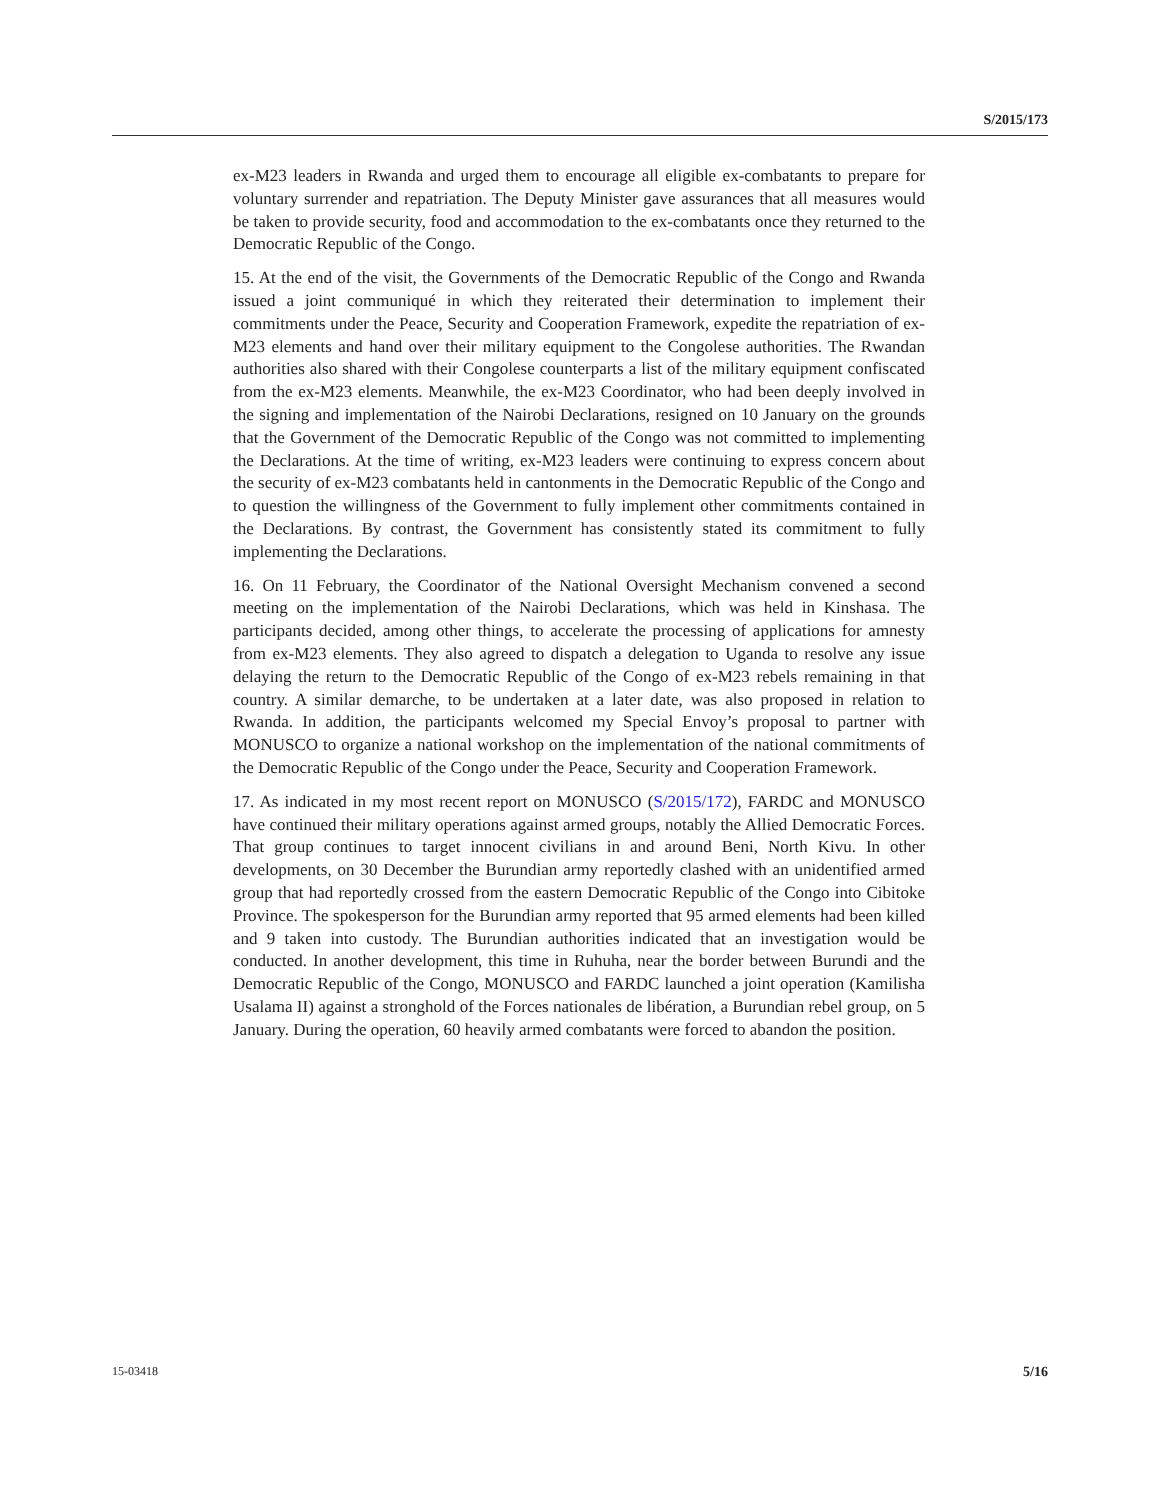S/2015/173
ex-M23 leaders in Rwanda and urged them to encourage all eligible ex-combatants to prepare for voluntary surrender and repatriation. The Deputy Minister gave assurances that all measures would be taken to provide security, food and accommodation to the ex-combatants once they returned to the Democratic Republic of the Congo.
15. At the end of the visit, the Governments of the Democratic Republic of the Congo and Rwanda issued a joint communiqué in which they reiterated their determination to implement their commitments under the Peace, Security and Cooperation Framework, expedite the repatriation of ex-M23 elements and hand over their military equipment to the Congolese authorities. The Rwandan authorities also shared with their Congolese counterparts a list of the military equipment confiscated from the ex-M23 elements. Meanwhile, the ex-M23 Coordinator, who had been deeply involved in the signing and implementation of the Nairobi Declarations, resigned on 10 January on the grounds that the Government of the Democratic Republic of the Congo was not committed to implementing the Declarations. At the time of writing, ex-M23 leaders were continuing to express concern about the security of ex-M23 combatants held in cantonments in the Democratic Republic of the Congo and to question the willingness of the Government to fully implement other commitments contained in the Declarations. By contrast, the Government has consistently stated its commitment to fully implementing the Declarations.
16. On 11 February, the Coordinator of the National Oversight Mechanism convened a second meeting on the implementation of the Nairobi Declarations, which was held in Kinshasa. The participants decided, among other things, to accelerate the processing of applications for amnesty from ex-M23 elements. They also agreed to dispatch a delegation to Uganda to resolve any issue delaying the return to the Democratic Republic of the Congo of ex-M23 rebels remaining in that country. A similar demarche, to be undertaken at a later date, was also proposed in relation to Rwanda. In addition, the participants welcomed my Special Envoy’s proposal to partner with MONUSCO to organize a national workshop on the implementation of the national commitments of the Democratic Republic of the Congo under the Peace, Security and Cooperation Framework.
17. As indicated in my most recent report on MONUSCO (S/2015/172), FARDC and MONUSCO have continued their military operations against armed groups, notably the Allied Democratic Forces. That group continues to target innocent civilians in and around Beni, North Kivu. In other developments, on 30 December the Burundian army reportedly clashed with an unidentified armed group that had reportedly crossed from the eastern Democratic Republic of the Congo into Cibitoke Province. The spokesperson for the Burundian army reported that 95 armed elements had been killed and 9 taken into custody. The Burundian authorities indicated that an investigation would be conducted. In another development, this time in Ruhuha, near the border between Burundi and the Democratic Republic of the Congo, MONUSCO and FARDC launched a joint operation (Kamilisha Usalama II) against a stronghold of the Forces nationales de libération, a Burundian rebel group, on 5 January. During the operation, 60 heavily armed combatants were forced to abandon the position.
15-03418 5/16